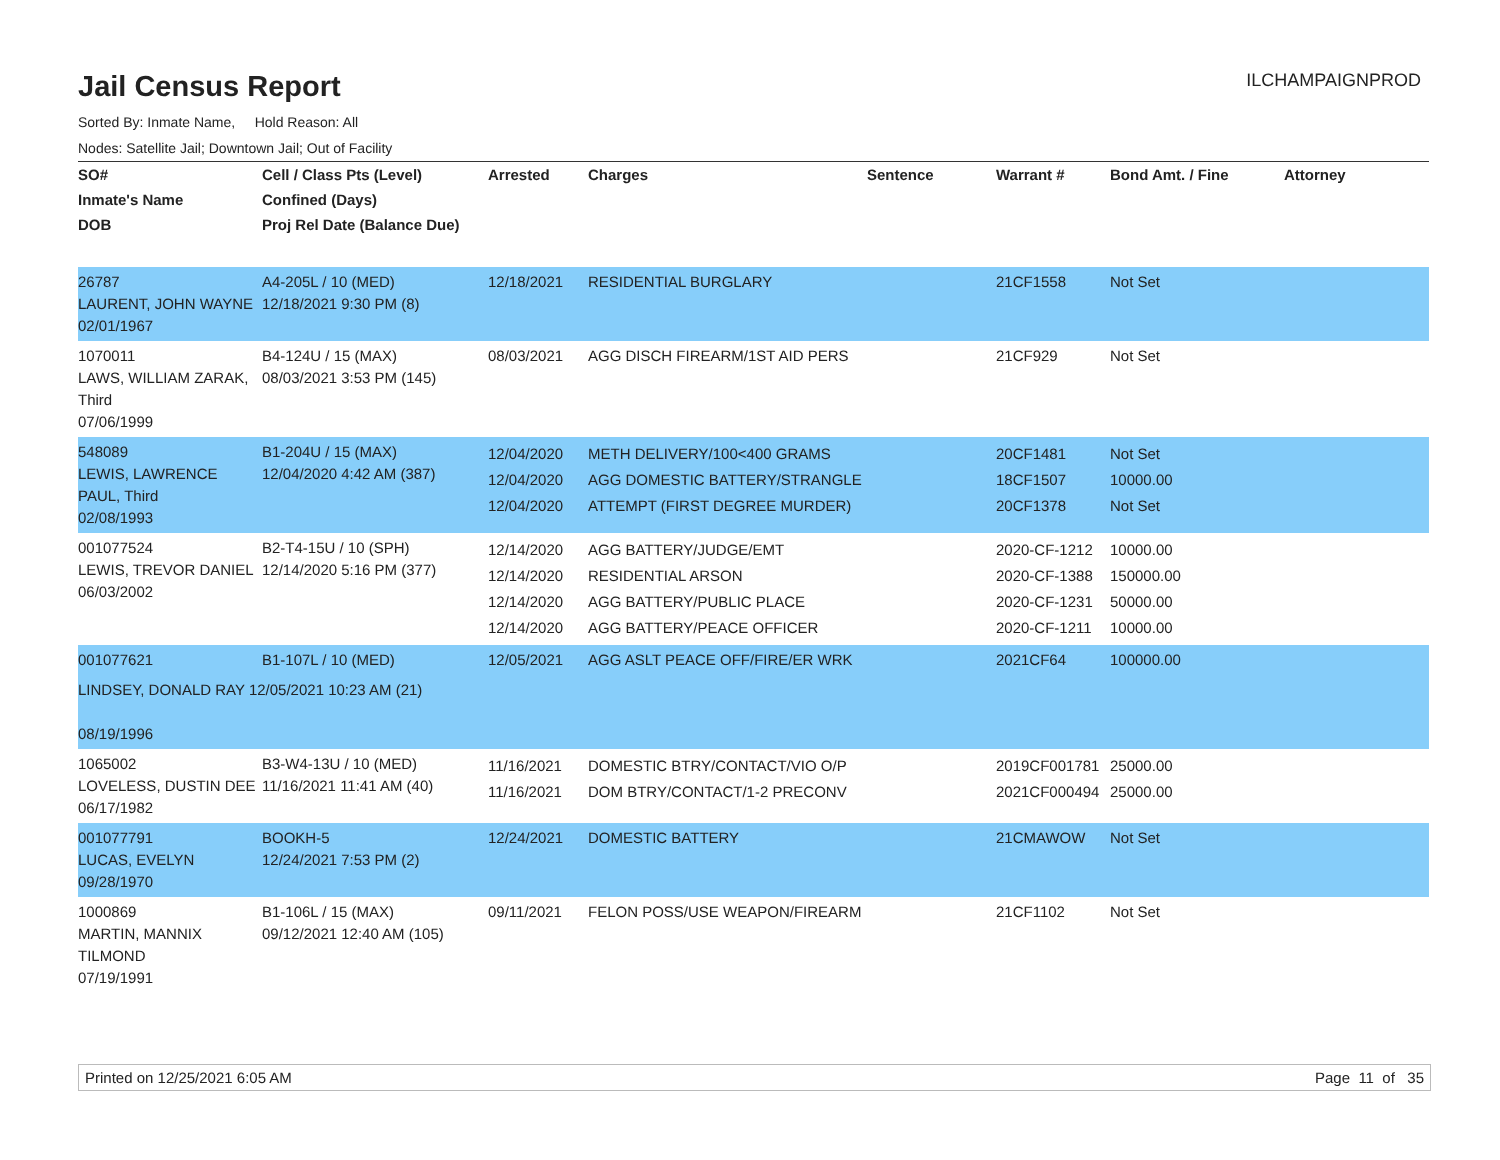Jail Census Report
ILCHAMPAIGNPROD
Sorted By: Inmate Name, Hold Reason: All
Nodes: Satellite Jail; Downtown Jail; Out of Facility
| SO# Inmate's Name DOB | Cell / Class Pts (Level) Confined (Days) Proj Rel Date (Balance Due) | Arrested | Charges | Sentence | Warrant # | Bond Amt. / Fine | Attorney |
| --- | --- | --- | --- | --- | --- | --- | --- |
| 26787 LAURENT, JOHN WAYNE 02/01/1967 | A4-205L / 10 (MED) 12/18/2021 9:30 PM (8) | 12/18/2021 | RESIDENTIAL BURGLARY | | 21CF1558 | Not Set | |
| 1070011 LAWS, WILLIAM ZARAK, Third 07/06/1999 | B4-124U / 15 (MAX) 08/03/2021 3:53 PM (145) | 08/03/2021 | AGG DISCH FIREARM/1ST AID PERS | | 21CF929 | Not Set | |
| 548089 LEWIS, LAWRENCE PAUL, Third 02/08/1993 | B1-204U / 15 (MAX) 12/04/2020 4:42 AM (387) | 12/04/2020 12/04/2020 12/04/2020 | METH DELIVERY/100<400 GRAMS AGG DOMESTIC BATTERY/STRANGLE ATTEMPT (FIRST DEGREE MURDER) | | 20CF1481 18CF1507 20CF1378 | Not Set 10000.00 Not Set | |
| 001077524 LEWIS, TREVOR DANIEL 06/03/2002 | B2-T4-15U / 10 (SPH) 12/14/2020 5:16 PM (377) | 12/14/2020 12/14/2020 12/14/2020 12/14/2020 | AGG BATTERY/JUDGE/EMT RESIDENTIAL ARSON AGG BATTERY/PUBLIC PLACE AGG BATTERY/PEACE OFFICER | | 2020-CF-1212 2020-CF-1388 2020-CF-1231 2020-CF-1211 | 10000.00 150000.00 50000.00 10000.00 | |
| / 001077621 / B1-107L / 10 (MED) / / LINDSEY, DONALD RAY 12/05/2021 10:23 AM (21) 08/19/1996 / / | | 12/05/2021 | AGG ASLT PEACE OFF/FIRE/ER WRK | | 2021CF64 | 100000.00 | |
| 1065002 LOVELESS, DUSTIN DEE 06/17/1982 | B3-W4-13U / 10 (MED) 11/16/2021 11:41 AM (40) | 11/16/2021 11/16/2021 | DOMESTIC BTRY/CONTACT/VIO O/P DOM BTRY/CONTACT/1-2 PRECONV | | 2019CF001781 2021CF000494 | 25000.00 25000.00 | |
| 001077791 LUCAS, EVELYN 09/28/1970 | BOOKH-5 12/24/2021 7:53 PM (2) | 12/24/2021 | DOMESTIC BATTERY | | 21CMAWOW | Not Set | |
| 1000869 MARTIN, MANNIX TILMOND 07/19/1991 | B1-106L / 15 (MAX) 09/12/2021 12:40 AM (105) | 09/11/2021 | FELON POSS/USE WEAPON/FIREARM | | 21CF1102 | Not Set | |
Printed on 12/25/2021 6:05 AM Page 11 of 35